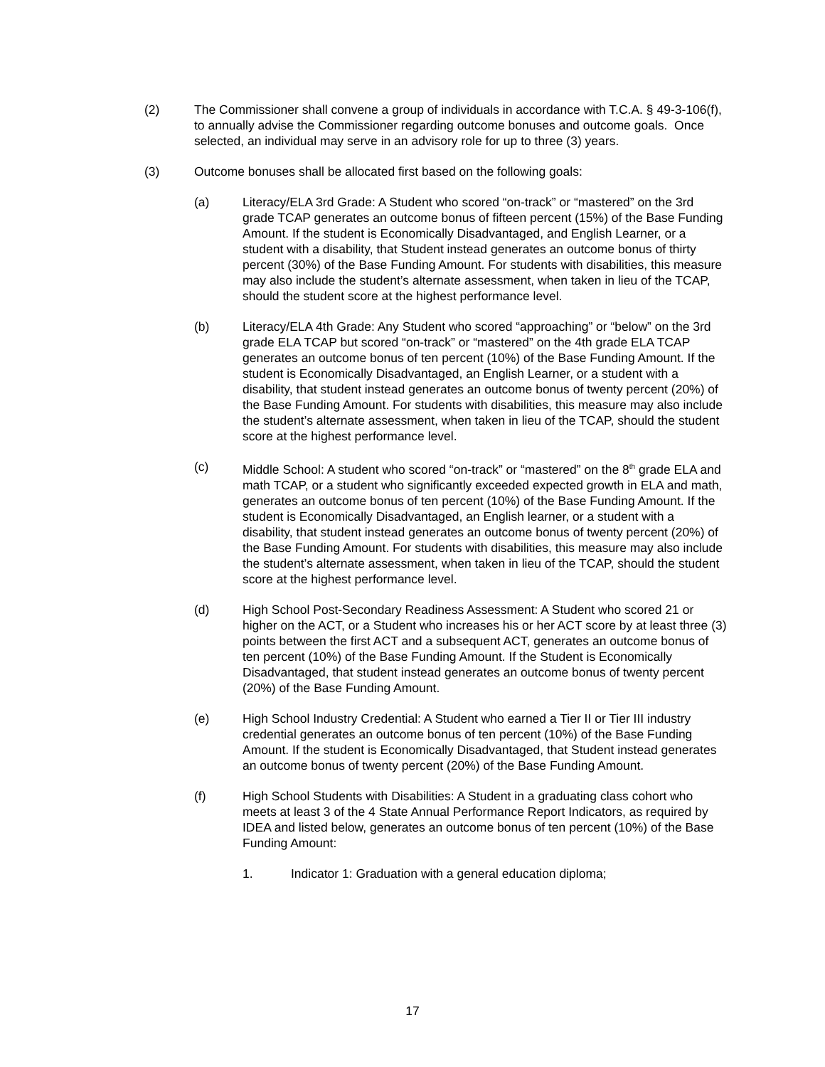(2) The Commissioner shall convene a group of individuals in accordance with T.C.A. § 49-3-106(f), to annually advise the Commissioner regarding outcome bonuses and outcome goals. Once selected, an individual may serve in an advisory role for up to three (3) years.
(3) Outcome bonuses shall be allocated first based on the following goals:
(a) Literacy/ELA 3rd Grade: A Student who scored “on-track” or “mastered” on the 3rd grade TCAP generates an outcome bonus of fifteen percent (15%) of the Base Funding Amount. If the student is Economically Disadvantaged, and English Learner, or a student with a disability, that Student instead generates an outcome bonus of thirty percent (30%) of the Base Funding Amount. For students with disabilities, this measure may also include the student’s alternate assessment, when taken in lieu of the TCAP, should the student score at the highest performance level.
(b) Literacy/ELA 4th Grade: Any Student who scored “approaching” or “below” on the 3rd grade ELA TCAP but scored “on-track” or “mastered” on the 4th grade ELA TCAP generates an outcome bonus of ten percent (10%) of the Base Funding Amount. If the student is Economically Disadvantaged, an English Learner, or a student with a disability, that student instead generates an outcome bonus of twenty percent (20%) of the Base Funding Amount. For students with disabilities, this measure may also include the student’s alternate assessment, when taken in lieu of the TCAP, should the student score at the highest performance level.
(c) Middle School: A student who scored “on-track” or “mastered” on the 8<sup>th</sup> grade ELA and math TCAP, or a student who significantly exceeded expected growth in ELA and math, generates an outcome bonus of ten percent (10%) of the Base Funding Amount. If the student is Economically Disadvantaged, an English learner, or a student with a disability, that student instead generates an outcome bonus of twenty percent (20%) of the Base Funding Amount. For students with disabilities, this measure may also include the student’s alternate assessment, when taken in lieu of the TCAP, should the student score at the highest performance level.
(d) High School Post-Secondary Readiness Assessment: A Student who scored 21 or higher on the ACT, or a Student who increases his or her ACT score by at least three (3) points between the first ACT and a subsequent ACT, generates an outcome bonus of ten percent (10%) of the Base Funding Amount. If the Student is Economically Disadvantaged, that student instead generates an outcome bonus of twenty percent (20%) of the Base Funding Amount.
(e) High School Industry Credential: A Student who earned a Tier II or Tier III industry credential generates an outcome bonus of ten percent (10%) of the Base Funding Amount. If the student is Economically Disadvantaged, that Student instead generates an outcome bonus of twenty percent (20%) of the Base Funding Amount.
(f) High School Students with Disabilities: A Student in a graduating class cohort who meets at least 3 of the 4 State Annual Performance Report Indicators, as required by IDEA and listed below, generates an outcome bonus of ten percent (10%) of the Base Funding Amount:
1. Indicator 1: Graduation with a general education diploma;
17